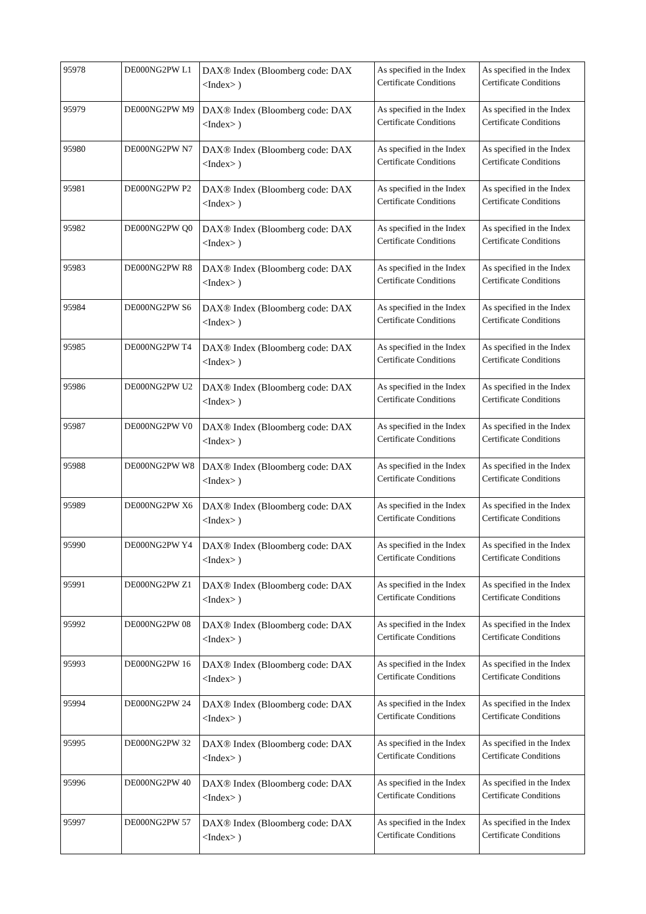| 95978 | DE000NG2PW L1 | DAX® Index (Bloomberg code: DAX <Index> ) | As specified in the Index Certificate Conditions | As specified in the Index Certificate Conditions |
| 95979 | DE000NG2PW M9 | DAX® Index (Bloomberg code: DAX <Index> ) | As specified in the Index Certificate Conditions | As specified in the Index Certificate Conditions |
| 95980 | DE000NG2PW N7 | DAX® Index (Bloomberg code: DAX <Index> ) | As specified in the Index Certificate Conditions | As specified in the Index Certificate Conditions |
| 95981 | DE000NG2PW P2 | DAX® Index (Bloomberg code: DAX <Index> ) | As specified in the Index Certificate Conditions | As specified in the Index Certificate Conditions |
| 95982 | DE000NG2PW Q0 | DAX® Index (Bloomberg code: DAX <Index> ) | As specified in the Index Certificate Conditions | As specified in the Index Certificate Conditions |
| 95983 | DE000NG2PW R8 | DAX® Index (Bloomberg code: DAX <Index> ) | As specified in the Index Certificate Conditions | As specified in the Index Certificate Conditions |
| 95984 | DE000NG2PW S6 | DAX® Index (Bloomberg code: DAX <Index> ) | As specified in the Index Certificate Conditions | As specified in the Index Certificate Conditions |
| 95985 | DE000NG2PW T4 | DAX® Index (Bloomberg code: DAX <Index> ) | As specified in the Index Certificate Conditions | As specified in the Index Certificate Conditions |
| 95986 | DE000NG2PW U2 | DAX® Index (Bloomberg code: DAX <Index> ) | As specified in the Index Certificate Conditions | As specified in the Index Certificate Conditions |
| 95987 | DE000NG2PW V0 | DAX® Index (Bloomberg code: DAX <Index> ) | As specified in the Index Certificate Conditions | As specified in the Index Certificate Conditions |
| 95988 | DE000NG2PW W8 | DAX® Index (Bloomberg code: DAX <Index> ) | As specified in the Index Certificate Conditions | As specified in the Index Certificate Conditions |
| 95989 | DE000NG2PW X6 | DAX® Index (Bloomberg code: DAX <Index> ) | As specified in the Index Certificate Conditions | As specified in the Index Certificate Conditions |
| 95990 | DE000NG2PW Y4 | DAX® Index (Bloomberg code: DAX <Index> ) | As specified in the Index Certificate Conditions | As specified in the Index Certificate Conditions |
| 95991 | DE000NG2PW Z1 | DAX® Index (Bloomberg code: DAX <Index> ) | As specified in the Index Certificate Conditions | As specified in the Index Certificate Conditions |
| 95992 | DE000NG2PW 08 | DAX® Index (Bloomberg code: DAX <Index> ) | As specified in the Index Certificate Conditions | As specified in the Index Certificate Conditions |
| 95993 | DE000NG2PW 16 | DAX® Index (Bloomberg code: DAX <Index> ) | As specified in the Index Certificate Conditions | As specified in the Index Certificate Conditions |
| 95994 | DE000NG2PW 24 | DAX® Index (Bloomberg code: DAX <Index> ) | As specified in the Index Certificate Conditions | As specified in the Index Certificate Conditions |
| 95995 | DE000NG2PW 32 | DAX® Index (Bloomberg code: DAX <Index> ) | As specified in the Index Certificate Conditions | As specified in the Index Certificate Conditions |
| 95996 | DE000NG2PW 40 | DAX® Index (Bloomberg code: DAX <Index> ) | As specified in the Index Certificate Conditions | As specified in the Index Certificate Conditions |
| 95997 | DE000NG2PW 57 | DAX® Index (Bloomberg code: DAX <Index> ) | As specified in the Index Certificate Conditions | As specified in the Index Certificate Conditions |